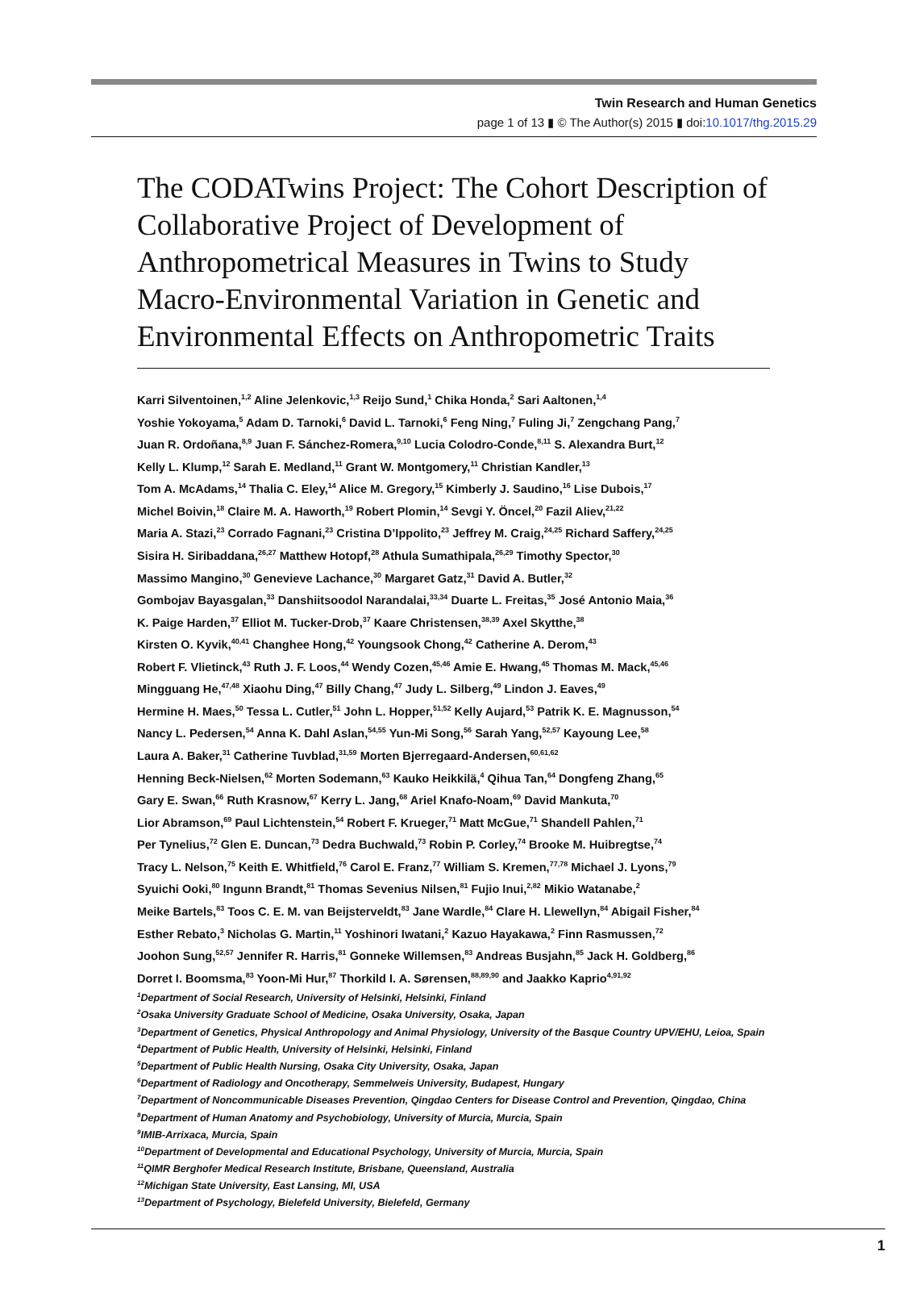Twin Research and Human Genetics
page 1 of 13 ▮ © The Author(s) 2015 ▮ doi:10.1017/thg.2015.29
The CODATwins Project: The Cohort Description of Collaborative Project of Development of Anthropometrical Measures in Twins to Study Macro-Environmental Variation in Genetic and Environmental Effects on Anthropometric Traits
Karri Silventoinen,<sup>1,2</sup> Aline Jelenkovic,<sup>1,3</sup> Reijo Sund,<sup>1</sup> Chika Honda,<sup>2</sup> Sari Aaltonen,<sup>1,4</sup>
Yoshie Yokoyama,<sup>5</sup> Adam D. Tarnoki,<sup>6</sup> David L. Tarnoki,<sup>6</sup> Feng Ning,<sup>7</sup> Fuling Ji,<sup>7</sup> Zengchang Pang,<sup>7</sup>
Juan R. Ordoñana,<sup>8,9</sup> Juan F. Sánchez-Romera,<sup>9,10</sup> Lucia Colodro-Conde,<sup>8,11</sup> S. Alexandra Burt,<sup>12</sup>
Kelly L. Klump,<sup>12</sup> Sarah E. Medland,<sup>11</sup> Grant W. Montgomery,<sup>11</sup> Christian Kandler,<sup>13</sup>
Tom A. McAdams,<sup>14</sup> Thalia C. Eley,<sup>14</sup> Alice M. Gregory,<sup>15</sup> Kimberly J. Saudino,<sup>16</sup> Lise Dubois,<sup>17</sup>
Michel Boivin,<sup>18</sup> Claire M. A. Haworth,<sup>19</sup> Robert Plomin,<sup>14</sup> Sevgi Y. Öncel,<sup>20</sup> Fazil Aliev,<sup>21,22</sup>
Maria A. Stazi,<sup>23</sup> Corrado Fagnani,<sup>23</sup> Cristina D’Ippolito,<sup>23</sup> Jeffrey M. Craig,<sup>24,25</sup> Richard Saffery,<sup>24,25</sup>
Sisira H. Siribaddana,<sup>26,27</sup> Matthew Hotopf,<sup>28</sup> Athula Sumathipala,<sup>26,29</sup> Timothy Spector,<sup>30</sup>
Massimo Mangino,<sup>30</sup> Genevieve Lachance,<sup>30</sup> Margaret Gatz,<sup>31</sup> David A. Butler,<sup>32</sup>
Gombojav Bayasgalan,<sup>33</sup> Danshiitsoodol Narandalai,<sup>33,34</sup> Duarte L. Freitas,<sup>35</sup> José Antonio Maia,<sup>36</sup>
K. Paige Harden,<sup>37</sup> Elliot M. Tucker-Drob,<sup>37</sup> Kaare Christensen,<sup>38,39</sup> Axel Skytthe,<sup>38</sup>
Kirsten O. Kyvik,<sup>40,41</sup> Changhee Hong,<sup>42</sup> Youngsook Chong,<sup>42</sup> Catherine A. Derom,<sup>43</sup>
Robert F. Vlietinck,<sup>43</sup> Ruth J. F. Loos,<sup>44</sup> Wendy Cozen,<sup>45,46</sup> Amie E. Hwang,<sup>45</sup> Thomas M. Mack,<sup>45,46</sup>
Mingguang He,<sup>47,48</sup> Xiaohu Ding,<sup>47</sup> Billy Chang,<sup>47</sup> Judy L. Silberg,<sup>49</sup> Lindon J. Eaves,<sup>49</sup>
Hermine H. Maes,<sup>50</sup> Tessa L. Cutler,<sup>51</sup> John L. Hopper,<sup>51,52</sup> Kelly Aujard,<sup>53</sup> Patrik K. E. Magnusson,<sup>54</sup>
Nancy L. Pedersen,<sup>54</sup> Anna K. Dahl Aslan,<sup>54,55</sup> Yun-Mi Song,<sup>56</sup> Sarah Yang,<sup>52,57</sup> Kayoung Lee,<sup>58</sup>
Laura A. Baker,<sup>31</sup> Catherine Tuvblad,<sup>31,59</sup> Morten Bjerregaard-Andersen,<sup>60,61,62</sup>
Henning Beck-Nielsen,<sup>62</sup> Morten Sodemann,<sup>63</sup> Kauko Heikkilä,<sup>4</sup> Qihua Tan,<sup>64</sup> Dongfeng Zhang,<sup>65</sup>
Gary E. Swan,<sup>66</sup> Ruth Krasnow,<sup>67</sup> Kerry L. Jang,<sup>68</sup> Ariel Knafo-Noam,<sup>69</sup> David Mankuta,<sup>70</sup>
Lior Abramson,<sup>69</sup> Paul Lichtenstein,<sup>54</sup> Robert F. Krueger,<sup>71</sup> Matt McGue,<sup>71</sup> Shandell Pahlen,<sup>71</sup>
Per Tynelius,<sup>72</sup> Glen E. Duncan,<sup>73</sup> Dedra Buchwald,<sup>73</sup> Robin P. Corley,<sup>74</sup> Brooke M. Huibregtse,<sup>74</sup>
Tracy L. Nelson,<sup>75</sup> Keith E. Whitfield,<sup>76</sup> Carol E. Franz,<sup>77</sup> William S. Kremen,<sup>77,78</sup> Michael J. Lyons,<sup>79</sup>
Syuichi Ooki,<sup>80</sup> Ingunn Brandt,<sup>81</sup> Thomas Sevenius Nilsen,<sup>81</sup> Fujio Inui,<sup>2,82</sup> Mikio Watanabe,<sup>2</sup>
Meike Bartels,<sup>83</sup> Toos C. E. M. van Beijsterveldt,<sup>83</sup> Jane Wardle,<sup>84</sup> Clare H. Llewellyn,<sup>84</sup> Abigail Fisher,<sup>84</sup>
Esther Rebato,<sup>3</sup> Nicholas G. Martin,<sup>11</sup> Yoshinori Iwatani,<sup>2</sup> Kazuo Hayakawa,<sup>2</sup> Finn Rasmussen,<sup>72</sup>
Joohon Sung,<sup>52,57</sup> Jennifer R. Harris,<sup>81</sup> Gonneke Willemsen,<sup>83</sup> Andreas Busjahn,<sup>85</sup> Jack H. Goldberg,<sup>86</sup>
Dorret I. Boomsma,<sup>83</sup> Yoon-Mi Hur,<sup>87</sup> Thorkild I. A. Sørensen,<sup>88,89,90</sup> and Jaakko Kaprio<sup>4,91,92</sup>
<sup>1</sup> Department of Social Research, University of Helsinki, Helsinki, Finland
<sup>2</sup> Osaka University Graduate School of Medicine, Osaka University, Osaka, Japan
<sup>3</sup> Department of Genetics, Physical Anthropology and Animal Physiology, University of the Basque Country UPV/EHU, Leioa, Spain
<sup>4</sup> Department of Public Health, University of Helsinki, Helsinki, Finland
<sup>5</sup> Department of Public Health Nursing, Osaka City University, Osaka, Japan
<sup>6</sup> Department of Radiology and Oncotherapy, Semmelweis University, Budapest, Hungary
<sup>7</sup> Department of Noncommunicable Diseases Prevention, Qingdao Centers for Disease Control and Prevention, Qingdao, China
<sup>8</sup> Department of Human Anatomy and Psychobiology, University of Murcia, Murcia, Spain
<sup>9</sup> IMIB-Arrixaca, Murcia, Spain
<sup>10</sup> Department of Developmental and Educational Psychology, University of Murcia, Murcia, Spain
<sup>11</sup> QIMR Berghofer Medical Research Institute, Brisbane, Queensland, Australia
<sup>12</sup> Michigan State University, East Lansing, MI, USA
<sup>13</sup> Department of Psychology, Bielefeld University, Bielefeld, Germany
1